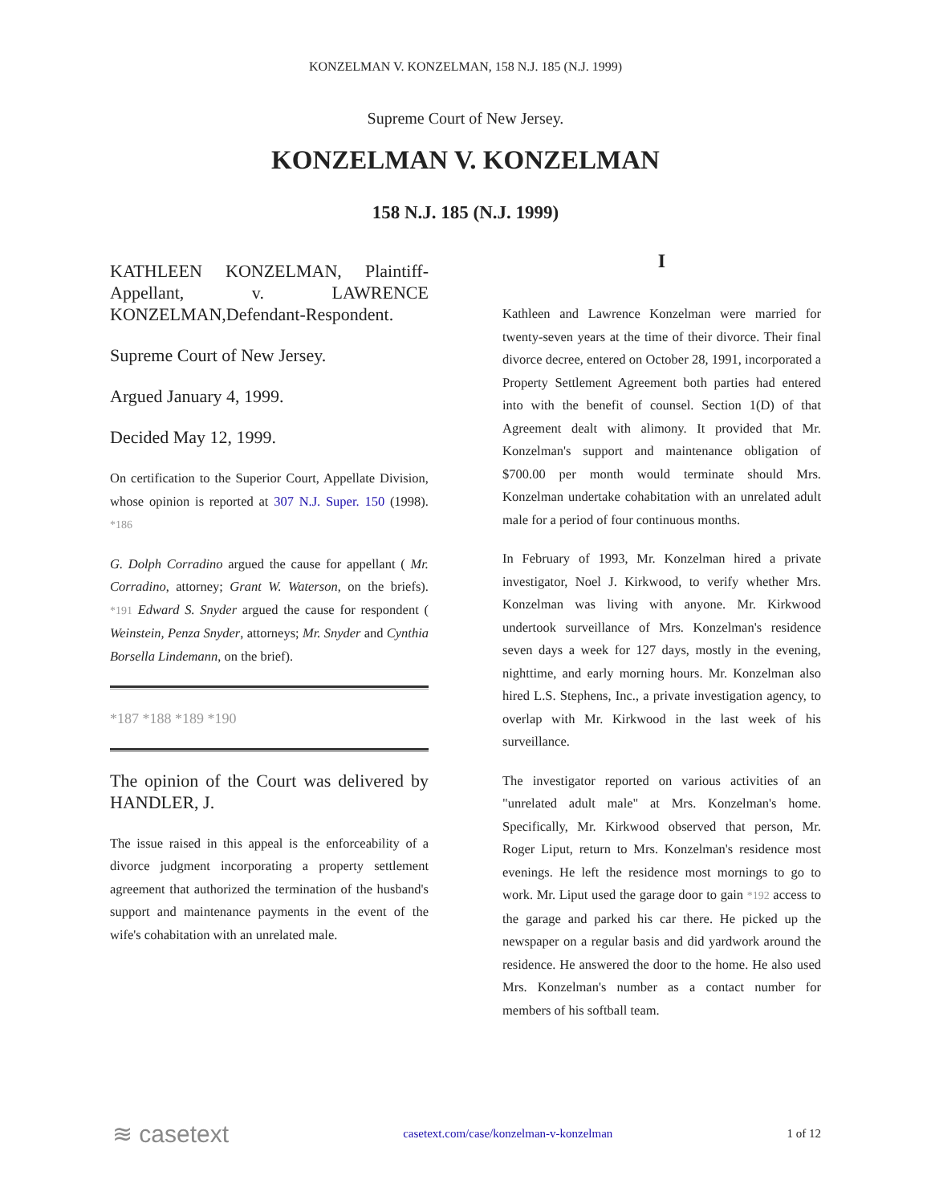KONZELMAN V. KONZELMAN, 158 N.J. 185 (N.J. 1999)
Supreme Court of New Jersey.
KONZELMAN V. KONZELMAN
158 N.J. 185 (N.J. 1999)
KATHLEEN KONZELMAN, Plaintiff-Appellant, v. LAWRENCE KONZELMAN,Defendant-Respondent.
Supreme Court of New Jersey.
Argued January 4, 1999.
Decided May 12, 1999.
On certification to the Superior Court, Appellate Division, whose opinion is reported at 307 N.J. Super. 150 (1998). *186
G. Dolph Corradino argued the cause for appellant ( Mr. Corradino, attorney; Grant W. Waterson, on the briefs). *191 Edward S. Snyder argued the cause for respondent ( Weinstein, Penza Snyder, attorneys; Mr. Snyder and Cynthia Borsella Lindemann, on the brief).
*187 *188 *189 *190
The opinion of the Court was delivered by HANDLER, J.
The issue raised in this appeal is the enforceability of a divorce judgment incorporating a property settlement agreement that authorized the termination of the husband's support and maintenance payments in the event of the wife's cohabitation with an unrelated male.
I
Kathleen and Lawrence Konzelman were married for twenty-seven years at the time of their divorce. Their final divorce decree, entered on October 28, 1991, incorporated a Property Settlement Agreement both parties had entered into with the benefit of counsel. Section 1(D) of that Agreement dealt with alimony. It provided that Mr. Konzelman's support and maintenance obligation of $700.00 per month would terminate should Mrs. Konzelman undertake cohabitation with an unrelated adult male for a period of four continuous months.
In February of 1993, Mr. Konzelman hired a private investigator, Noel J. Kirkwood, to verify whether Mrs. Konzelman was living with anyone. Mr. Kirkwood undertook surveillance of Mrs. Konzelman's residence seven days a week for 127 days, mostly in the evening, nighttime, and early morning hours. Mr. Konzelman also hired L.S. Stephens, Inc., a private investigation agency, to overlap with Mr. Kirkwood in the last week of his surveillance.
The investigator reported on various activities of an "unrelated adult male" at Mrs. Konzelman's home. Specifically, Mr. Kirkwood observed that person, Mr. Roger Liput, return to Mrs. Konzelman's residence most evenings. He left the residence most mornings to go to work. Mr. Liput used the garage door to gain *192 access to the garage and parked his car there. He picked up the newspaper on a regular basis and did yardwork around the residence. He answered the door to the home. He also used Mrs. Konzelman's number as a contact number for members of his softball team.
≋ casetext casetext.com/case/konzelman-v-konzelman 1 of 12